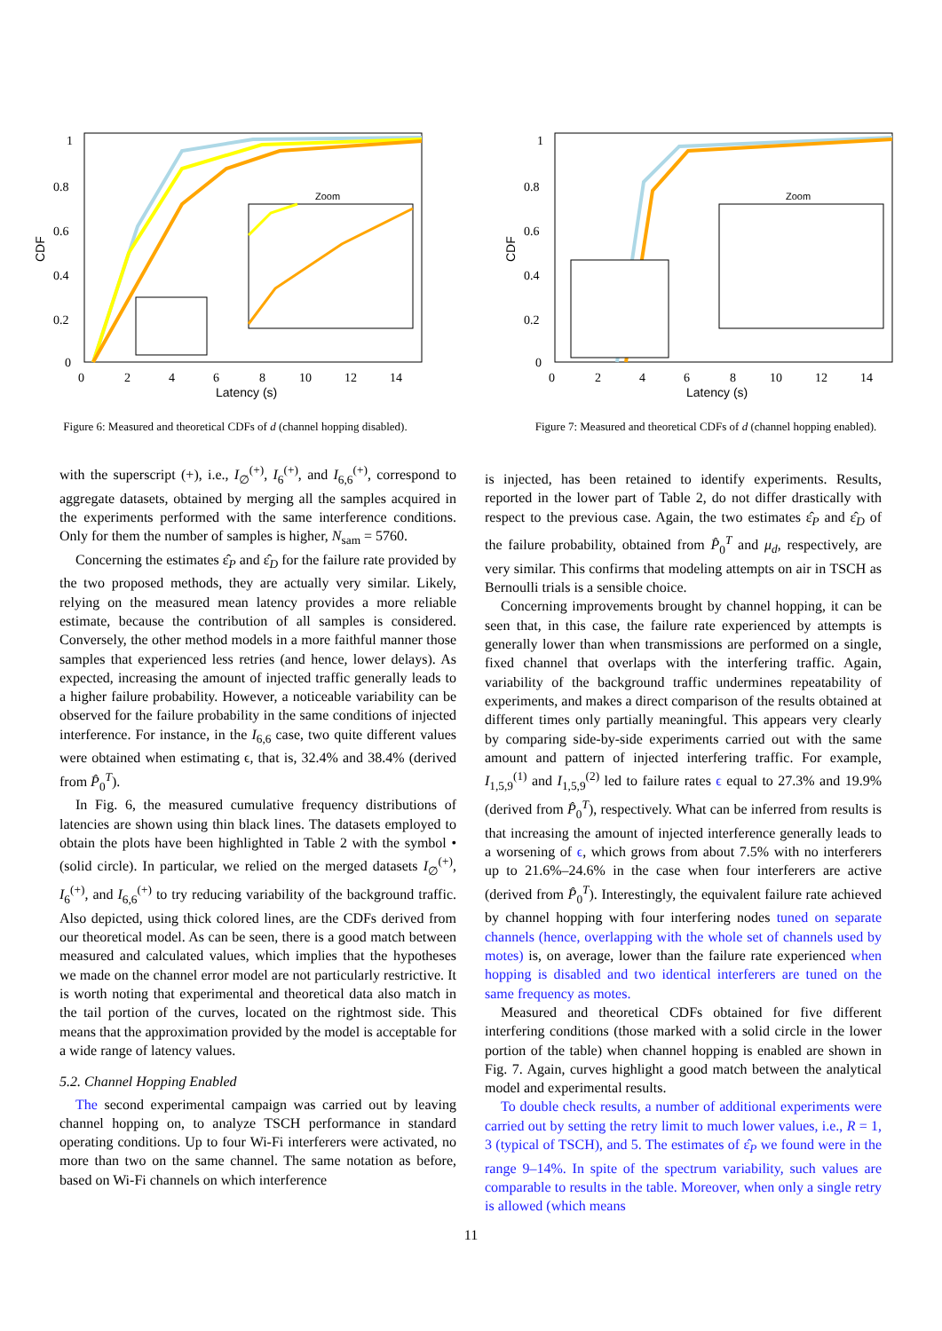1
0.8
0.6
0.4
0.2
0
0
2
4
6
8
10
12
14
Latency (s)
CDF
Zoom
Figure 6: Measured and theoretical CDFs of d (channel hopping disabled).
1
0.8
0.6
0.4
0.2
0
0
2
4
6
8
10
12
14
Latency (s)
CDF
Zoom
Figure 7: Measured and theoretical CDFs of d (channel hopping enabled).
with the superscript (+), i.e., I<sub>∅</sub><sup>(+)</sup>, I<sub>6</sub><sup>(+)</sup>, and I<sub>6,6</sub><sup>(+)</sup>, correspond to aggregate datasets, obtained by merging all the samples acquired in the experiments performed with the same interference conditions. Only for them the number of samples is higher, N<sub>sam</sub> = 5760.
Concerning the estimates ε̂<sub>P</sub> and ε̂<sub>D</sub> for the failure rate provided by the two proposed methods, they are actually very similar. Likely, relying on the measured mean latency provides a more reliable estimate, because the contribution of all samples is considered. Conversely, the other method models in a more faithful manner those samples that experienced less retries (and hence, lower delays). As expected, increasing the amount of injected traffic generally leads to a higher failure probability. However, a noticeable variability can be observed for the failure probability in the same conditions of injected interference. For instance, in the I<sub>6,6</sub> case, two quite different values were obtained when estimating ϵ, that is, 32.4% and 38.4% (derived from P̂<sub>0</sub><sup>T</sup>).
In Fig. 6, the measured cumulative frequency distributions of latencies are shown using thin black lines. The datasets employed to obtain the plots have been highlighted in Table 2 with the symbol • (solid circle). In particular, we relied on the merged datasets I<sub>∅</sub><sup>(+)</sup>, I<sub>6</sub><sup>(+)</sup>, and I<sub>6,6</sub><sup>(+)</sup> to try reducing variability of the background traffic. Also depicted, using thick colored lines, are the CDFs derived from our theoretical model. As can be seen, there is a good match between measured and calculated values, which implies that the hypotheses we made on the channel error model are not particularly restrictive. It is worth noting that experimental and theoretical data also match in the tail portion of the curves, located on the rightmost side. This means that the approximation provided by the model is acceptable for a wide range of latency values.
5.2. Channel Hopping Enabled
The second experimental campaign was carried out by leaving channel hopping on, to analyze TSCH performance in standard operating conditions. Up to four Wi-Fi interferers were activated, no more than two on the same channel. The same notation as before, based on Wi-Fi channels on which interference
is injected, has been retained to identify experiments. Results, reported in the lower part of Table 2, do not differ drastically with respect to the previous case. Again, the two estimates ε̂<sub>P</sub> and ε̂<sub>D</sub> of the failure probability, obtained from P̂<sub>0</sub><sup>T</sup> and μ<sub>d</sub>, respectively, are very similar. This confirms that modeling attempts on air in TSCH as Bernoulli trials is a sensible choice.
Concerning improvements brought by channel hopping, it can be seen that, in this case, the failure rate experienced by attempts is generally lower than when transmissions are performed on a single, fixed channel that overlaps with the interfering traffic. Again, variability of the background traffic undermines repeatability of experiments, and makes a direct comparison of the results obtained at different times only partially meaningful. This appears very clearly by comparing side-by-side experiments carried out with the same amount and pattern of injected interfering traffic. For example, I<sub>1,5,9</sub><sup>(1)</sup> and I<sub>1,5,9</sub><sup>(2)</sup> led to failure rates ϵ equal to 27.3% and 19.9% (derived from P̂<sub>0</sub><sup>T</sup>), respectively. What can be inferred from results is that increasing the amount of injected interference generally leads to a worsening of ϵ, which grows from about 7.5% with no interferers up to 21.6%–24.6% in the case when four interferers are active (derived from P̂<sub>0</sub><sup>T</sup>). Interestingly, the equivalent failure rate achieved by channel hopping with four interfering nodes tuned on separate channels (hence, overlapping with the whole set of channels used by motes) is, on average, lower than the failure rate experienced when hopping is disabled and two identical interferers are tuned on the same frequency as motes.
Measured and theoretical CDFs obtained for five different interfering conditions (those marked with a solid circle in the lower portion of the table) when channel hopping is enabled are shown in Fig. 7. Again, curves highlight a good match between the analytical model and experimental results.
To double check results, a number of additional experiments were carried out by setting the retry limit to much lower values, i.e., R = 1, 3 (typical of TSCH), and 5. The estimates of ε̂<sub>P</sub> we found were in the range 9–14%. In spite of the spectrum variability, such values are comparable to results in the table. Moreover, when only a single retry is allowed (which means
11